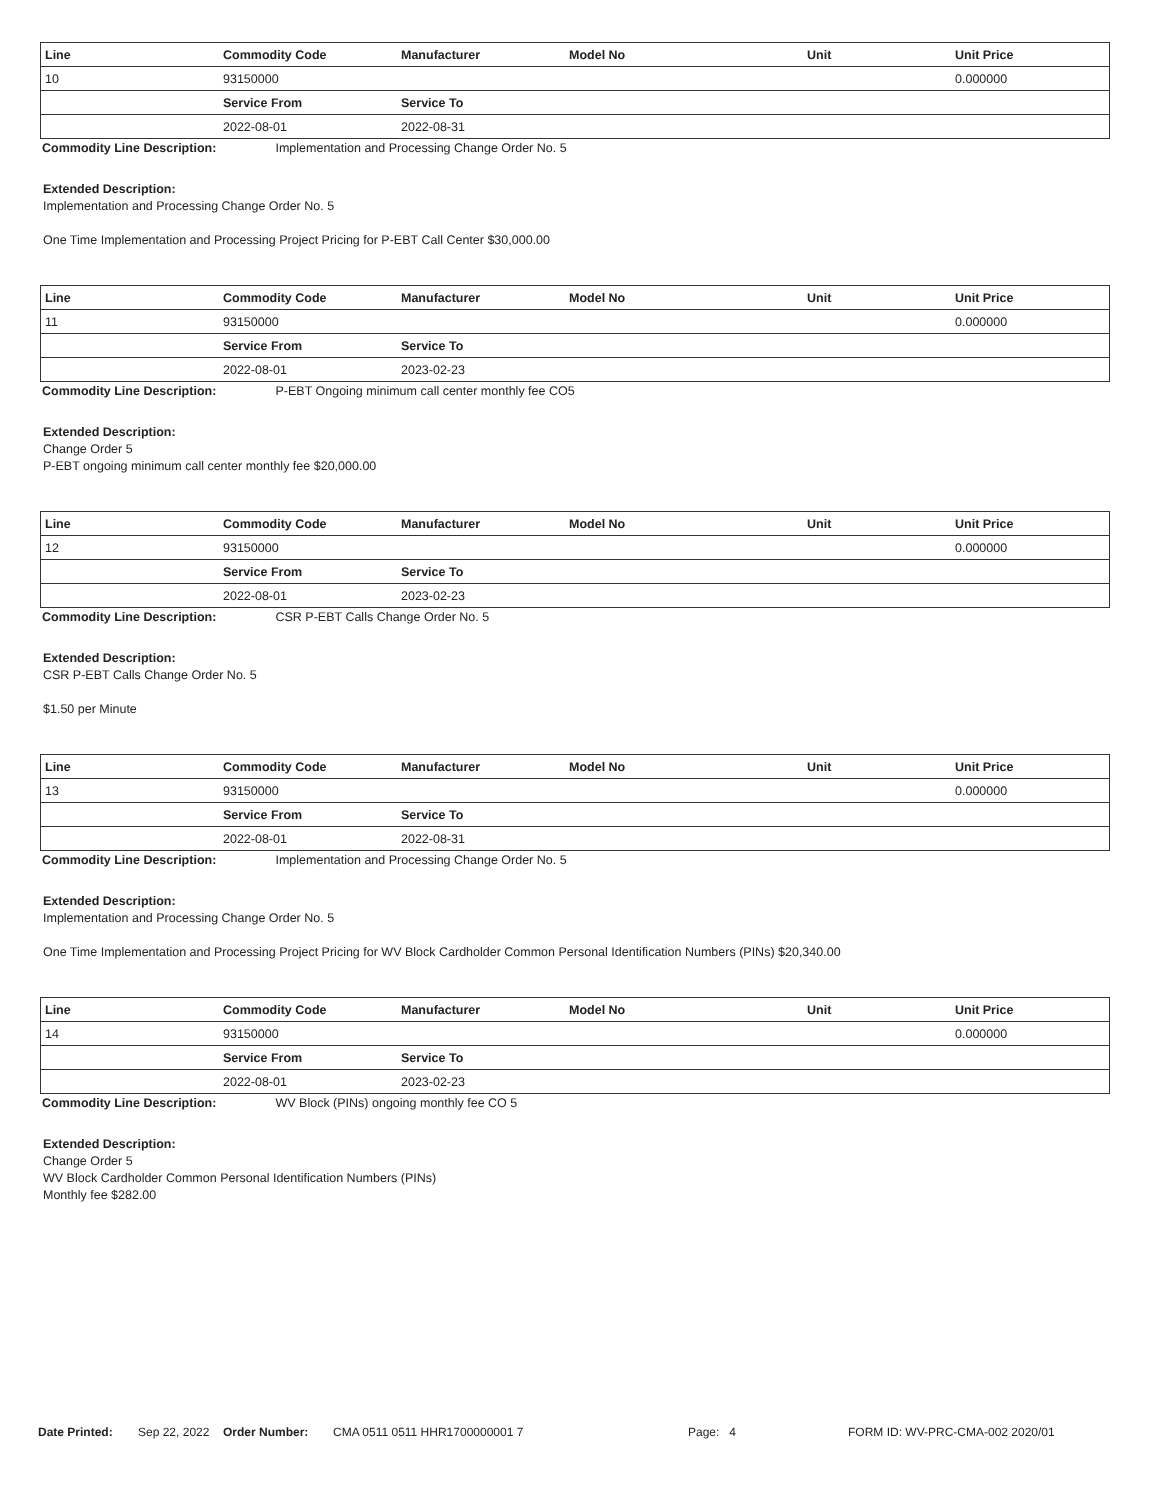| Line | Commodity Code | Manufacturer | Model No | Unit | Unit Price |
| --- | --- | --- | --- | --- | --- |
| 10 | 93150000 | | | | 0.000000 |
| | Service From | Service To | | | |
| | 2022-08-01 | 2022-08-31 | | | |
Commodity Line Description: Implementation and Processing Change Order No. 5
Extended Description:
Implementation and Processing Change Order No. 5
One Time Implementation and Processing Project Pricing for P-EBT Call Center $30,000.00
| Line | Commodity Code | Manufacturer | Model No | Unit | Unit Price |
| --- | --- | --- | --- | --- | --- |
| 11 | 93150000 | | | | 0.000000 |
| | Service From | Service To | | | |
| | 2022-08-01 | 2023-02-23 | | | |
Commodity Line Description: P-EBT Ongoing minimum call center monthly fee CO5
Extended Description:
Change Order 5
P-EBT ongoing minimum call center monthly fee $20,000.00
| Line | Commodity Code | Manufacturer | Model No | Unit | Unit Price |
| --- | --- | --- | --- | --- | --- |
| 12 | 93150000 | | | | 0.000000 |
| | Service From | Service To | | | |
| | 2022-08-01 | 2023-02-23 | | | |
Commodity Line Description: CSR P-EBT Calls Change Order No. 5
Extended Description:
CSR P-EBT Calls Change Order No. 5
$1.50 per Minute
| Line | Commodity Code | Manufacturer | Model No | Unit | Unit Price |
| --- | --- | --- | --- | --- | --- |
| 13 | 93150000 | | | | 0.000000 |
| | Service From | Service To | | | |
| | 2022-08-01 | 2022-08-31 | | | |
Commodity Line Description: Implementation and Processing Change Order No. 5
Extended Description:
Implementation and Processing Change Order No. 5
One Time Implementation and Processing Project Pricing for WV Block Cardholder Common Personal Identification Numbers (PINs) $20,340.00
| Line | Commodity Code | Manufacturer | Model No | Unit | Unit Price |
| --- | --- | --- | --- | --- | --- |
| 14 | 93150000 | | | | 0.000000 |
| | Service From | Service To | | | |
| | 2022-08-01 | 2023-02-23 | | | |
Commodity Line Description: WV Block (PINs) ongoing monthly fee CO 5
Extended Description:
Change Order 5
WV Block Cardholder Common Personal Identification Numbers (PINs)
Monthly fee $282.00
Date Printed: Sep 22, 2022 Order Number: CMA 0511 0511 HHR1700000001 7 Page: 4 FORM ID: WV-PRC-CMA-002 2020/01